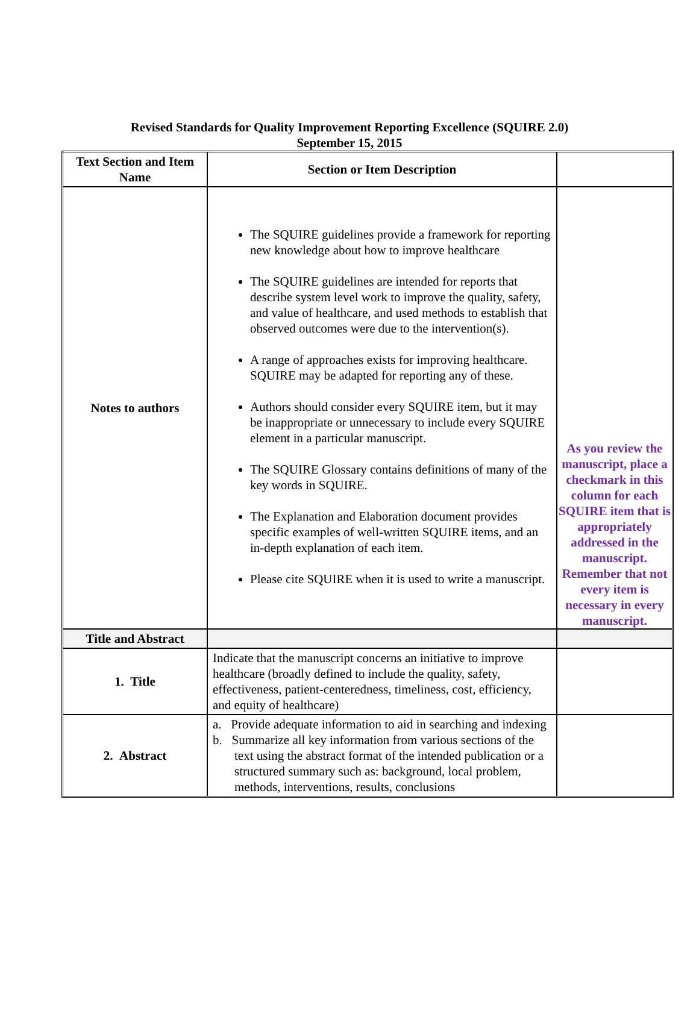Revised Standards for Quality Improvement Reporting Excellence (SQUIRE 2.0)
September 15, 2015
| Text Section and Item Name | Section or Item Description | |
| Notes to authors | The SQUIRE guidelines provide a framework for reporting new knowledge about how to improve healthcare The SQUIRE guidelines are intended for reports that describe system level work to improve the quality, safety, and value of healthcare, and used methods to establish that observed outcomes were due to the intervention(s). A range of approaches exists for improving healthcare. SQUIRE may be adapted for reporting any of these. Authors should consider every SQUIRE item, but it may be inappropriate or unnecessary to include every SQUIRE element in a particular manuscript. The SQUIRE Glossary contains definitions of many of the key words in SQUIRE. The Explanation and Elaboration document provides specific examples of well-written SQUIRE items, and an in-depth explanation of each item. Please cite SQUIRE when it is used to write a manuscript. | As you review the manuscript, place a checkmark in this column for each SQUIRE item that is appropriately addressed in the manuscript. Remember that not every item is necessary in every manuscript. |
| Title and Abstract | | |
| 1. Title | Indicate that the manuscript concerns an initiative to improve healthcare (broadly defined to include the quality, safety, effectiveness, patient-centeredness, timeliness, cost, efficiency, and equity of healthcare) | |
| 2. Abstract | a. Provide adequate information to aid in searching and indexing b. Summarize all key information from various sections of the text using the abstract format of the intended publication or a structured summary such as: background, local problem, methods, interventions, results, conclusions | |